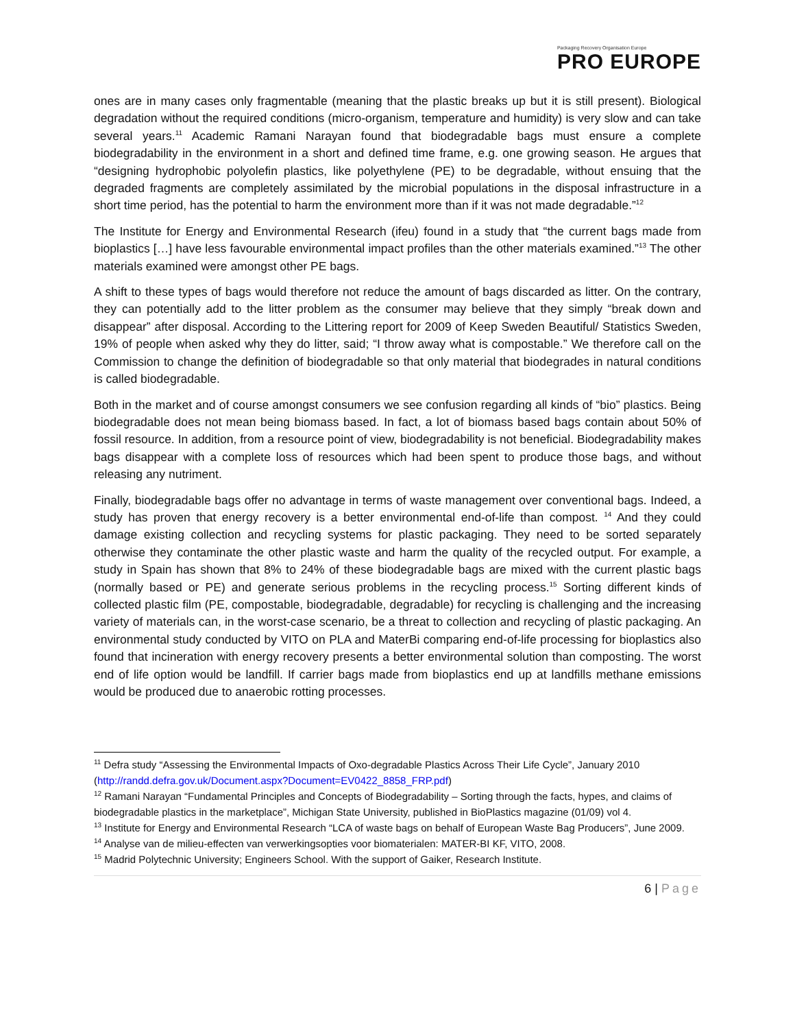Packaging Recovery Organisation Europe
PRO EUROPE
ones are in many cases only fragmentable (meaning that the plastic breaks up but it is still present). Biological degradation without the required conditions (micro-organism, temperature and humidity) is very slow and can take several years.<sup>11</sup> Academic Ramani Narayan found that biodegradable bags must ensure a complete biodegradability in the environment in a short and defined time frame, e.g. one growing season. He argues that “designing hydrophobic polyolefin plastics, like polyethylene (PE) to be degradable, without ensuing that the degraded fragments are completely assimilated by the microbial populations in the disposal infrastructure in a short time period, has the potential to harm the environment more than if it was not made degradable.”<sup>12</sup>
The Institute for Energy and Environmental Research (ifeu) found in a study that “the current bags made from bioplastics […] have less favourable environmental impact profiles than the other materials examined.”<sup>13</sup> The other materials examined were amongst other PE bags.
A shift to these types of bags would therefore not reduce the amount of bags discarded as litter. On the contrary, they can potentially add to the litter problem as the consumer may believe that they simply “break down and disappear” after disposal. According to the Littering report for 2009 of Keep Sweden Beautiful/ Statistics Sweden, 19% of people when asked why they do litter, said; “I throw away what is compostable.” We therefore call on the Commission to change the definition of biodegradable so that only material that biodegrades in natural conditions is called biodegradable.
Both in the market and of course amongst consumers we see confusion regarding all kinds of “bio” plastics. Being biodegradable does not mean being biomass based. In fact, a lot of biomass based bags contain about 50% of fossil resource. In addition, from a resource point of view, biodegradability is not beneficial. Biodegradability makes bags disappear with a complete loss of resources which had been spent to produce those bags, and without releasing any nutriment.
Finally, biodegradable bags offer no advantage in terms of waste management over conventional bags. Indeed, a study has proven that energy recovery is a better environmental end-of-life than compost. <sup>14</sup> And they could damage existing collection and recycling systems for plastic packaging. They need to be sorted separately otherwise they contaminate the other plastic waste and harm the quality of the recycled output. For example, a study in Spain has shown that 8% to 24% of these biodegradable bags are mixed with the current plastic bags (normally based or PE) and generate serious problems in the recycling process.<sup>15</sup> Sorting different kinds of collected plastic film (PE, compostable, biodegradable, degradable) for recycling is challenging and the increasing variety of materials can, in the worst-case scenario, be a threat to collection and recycling of plastic packaging. An environmental study conducted by VITO on PLA and MaterBi comparing end-of-life processing for bioplastics also found that incineration with energy recovery presents a better environmental solution than composting. The worst end of life option would be landfill. If carrier bags made from bioplastics end up at landfills methane emissions would be produced due to anaerobic rotting processes.
<sup>11</sup> Defra study “Assessing the Environmental Impacts of Oxo-degradable Plastics Across Their Life Cycle”, January 2010 (http://randd.defra.gov.uk/Document.aspx?Document=EV0422_8858_FRP.pdf)
<sup>12</sup> Ramani Narayan “Fundamental Principles and Concepts of Biodegradability – Sorting through the facts, hypes, and claims of biodegradable plastics in the marketplace”, Michigan State University, published in BioPlastics magazine (01/09) vol 4.
<sup>13</sup> Institute for Energy and Environmental Research “LCA of waste bags on behalf of European Waste Bag Producers”, June 2009.
<sup>14</sup> Analyse van de milieu-effecten van verwerkingsopties voor biomaterialen: MATER-BI KF, VITO, 2008.
<sup>15</sup> Madrid Polytechnic University; Engineers School. With the support of Gaiker, Research Institute.
6 | Page